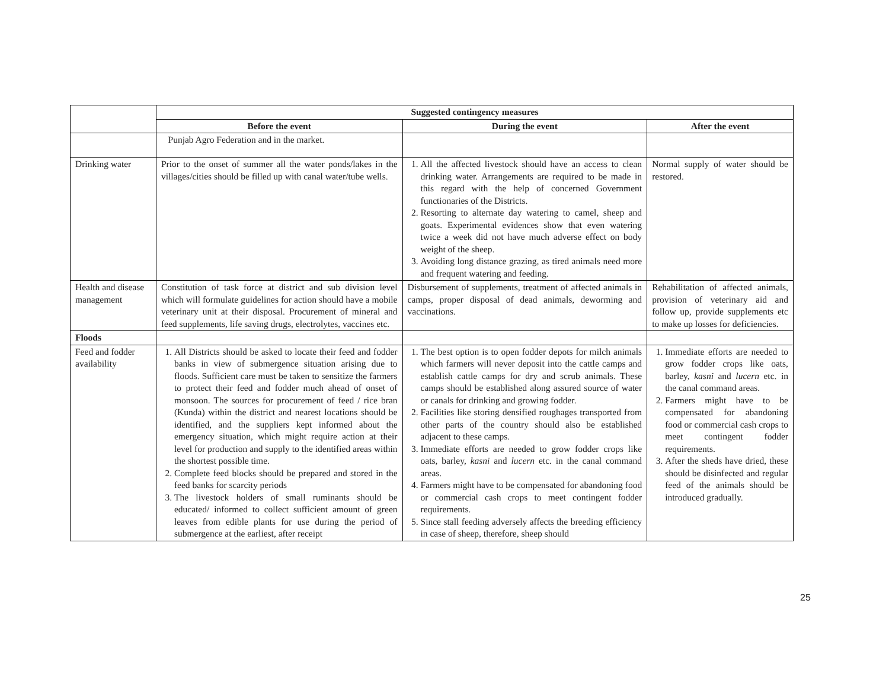| | Suggested contingency measures | | |
| --- | --- | --- | --- |
| | Before the event | During the event | After the event |
| | Punjab Agro Federation and in the market. | | |
| Drinking water | Prior to the onset of summer all the water ponds/lakes in the villages/cities should be filled up with canal water/tube wells. | 1. All the affected livestock should have an access to clean drinking water. Arrangements are required to be made in this regard with the help of concerned Government functionaries of the Districts. 2. Resorting to alternate day watering to camel, sheep and goats. Experimental evidences show that even watering twice a week did not have much adverse effect on body weight of the sheep. 3. Avoiding long distance grazing, as tired animals need more and frequent watering and feeding. | Normal supply of water should be restored. |
| Health and disease management | Constitution of task force at district and sub division level which will formulate guidelines for action should have a mobile veterinary unit at their disposal. Procurement of mineral and feed supplements, life saving drugs, electrolytes, vaccines etc. | Disbursement of supplements, treatment of affected animals in camps, proper disposal of dead animals, deworming and vaccinations. | Rehabilitation of affected animals, provision of veterinary aid and follow up, provide supplements etc to make up losses for deficiencies. |
| Floods | | | |
| Feed and fodder availability | 1. All Districts should be asked to locate their feed and fodder banks in view of submergence situation arising due to floods. Sufficient care must be taken to sensitize the farmers to protect their feed and fodder much ahead of onset of monsoon. The sources for procurement of feed / rice bran (Kunda) within the district and nearest locations should be identified, and the suppliers kept informed about the emergency situation, which might require action at their level for production and supply to the identified areas within the shortest possible time. 2. Complete feed blocks should be prepared and stored in the feed banks for scarcity periods 3. The livestock holders of small ruminants should be educated/ informed to collect sufficient amount of green leaves from edible plants for use during the period of submergence at the earliest, after receipt | 1. The best option is to open fodder depots for milch animals which farmers will never deposit into the cattle camps and establish cattle camps for dry and scrub animals. These camps should be established along assured source of water or canals for drinking and growing fodder. 2. Facilities like storing densified roughages transported from other parts of the country should also be established adjacent to these camps. 3. Immediate efforts are needed to grow fodder crops like oats, barley, kasni and lucern etc. in the canal command areas. 4. Farmers might have to be compensated for abandoning food or commercial cash crops to meet contingent fodder requirements. 5. Since stall feeding adversely affects the breeding efficiency in case of sheep, therefore, sheep should | 1. Immediate efforts are needed to grow fodder crops like oats, barley, kasni and lucern etc. in the canal command areas. 2. Farmers might have to be compensated for abandoning food or commercial cash crops to meet contingent fodder requirements. 3. After the sheds have dried, these should be disinfected and regular feed of the animals should be introduced gradually. |
25